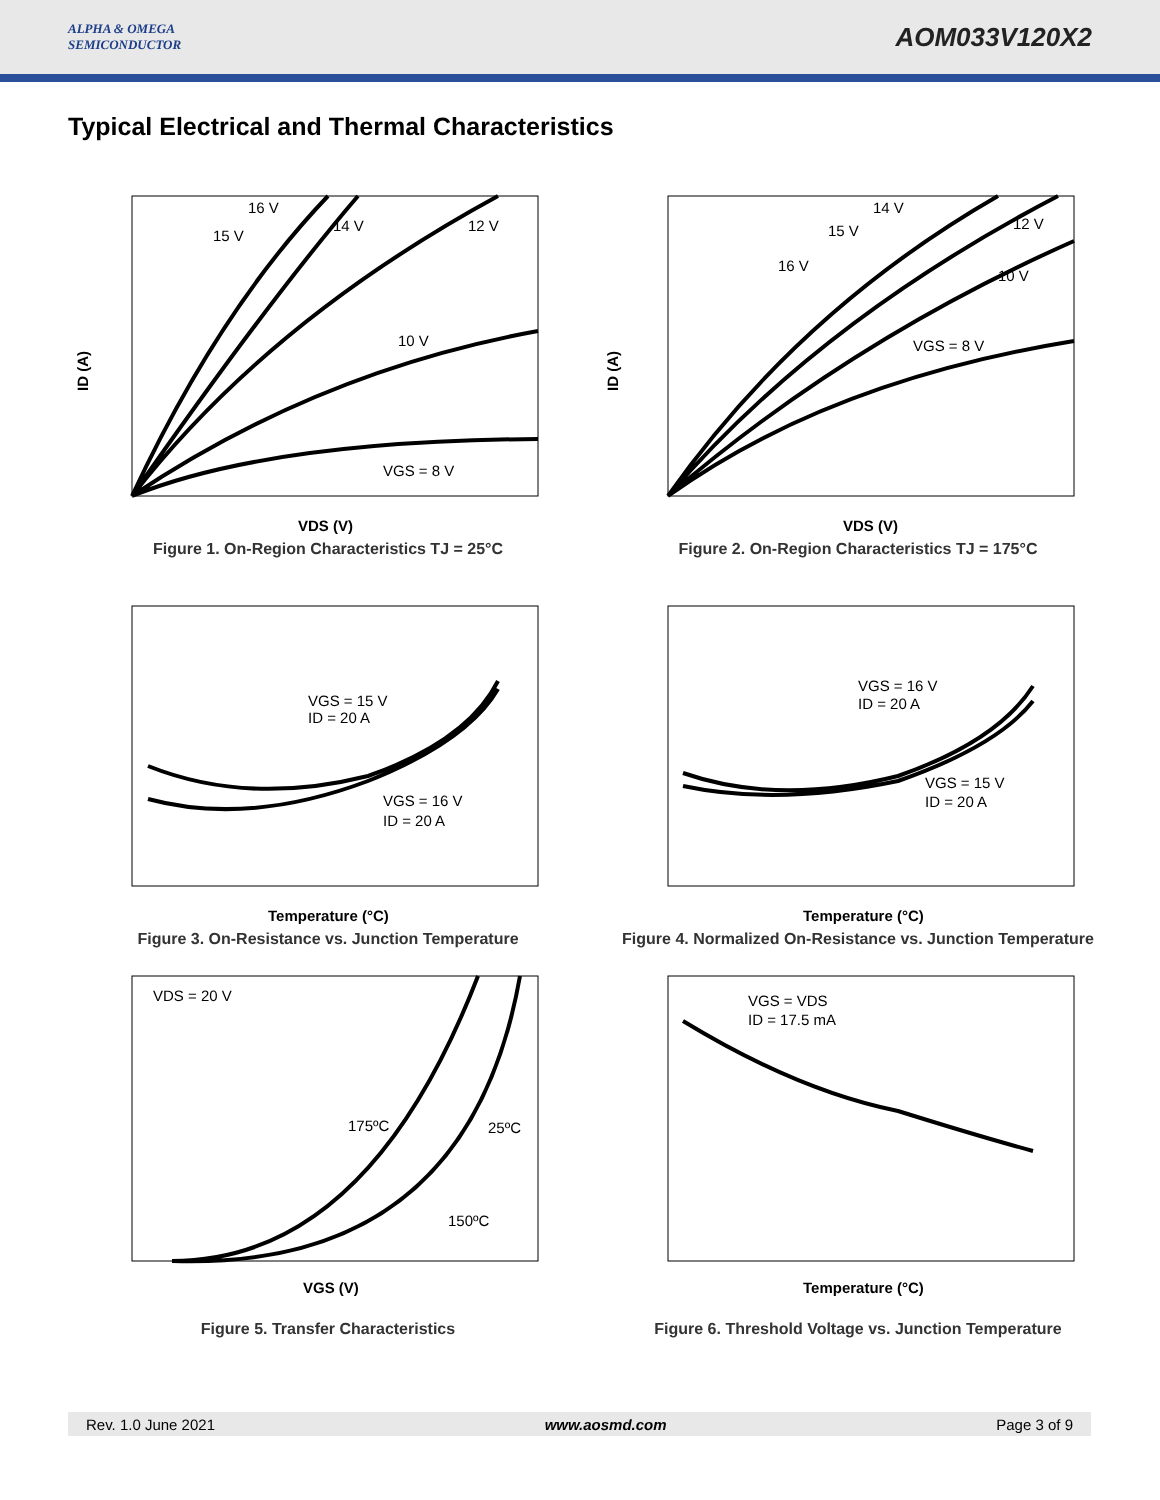ALPHA & OMEGA
SEMICONDUCTOR
AOM033V120X2
Typical Electrical and Thermal Characteristics
16 V
15 V
14 V
12 V
10 V
VGS = 8 V
ID (A)
VDS (V)
Figure 1. On-Region Characteristics TJ = 25°C
14 V
15 V
16 V
12 V
10 V
VGS = 8 V
ID (A)
VDS (V)
Figure 2. On-Region Characteristics TJ = 175°C
VGS = 15 V
ID = 20 A
VGS = 16 V
ID = 20 A
Temperature (°C)
Figure 3. On-Resistance vs. Junction Temperature
VGS = 16 V
ID = 20 A
VGS = 15 V
ID = 20 A
Temperature (°C)
Figure 4. Normalized On-Resistance vs. Junction Temperature
VDS = 20 V
175ºC
25ºC
150ºC
VGS (V)
Figure 5. Transfer Characteristics
VGS = VDS
ID = 17.5 mA
Temperature (°C)
Figure 6. Threshold Voltage vs. Junction Temperature
Rev. 1.0 June 2021 www.aosmd.com Page 3 of 9